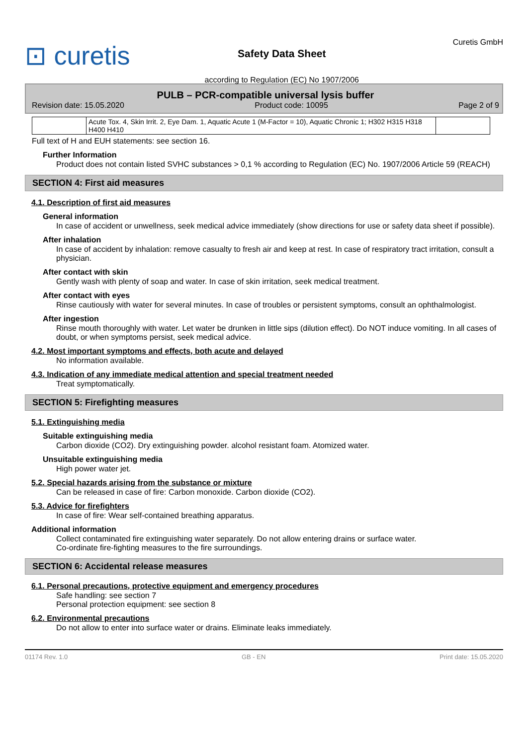⊡ curetis
Safety Data Sheet
according to Regulation (EC) No 1907/2006
Curetis GmbH
PULB – PCR-compatible universal lysis buffer
Revision date: 15.05.2020 Product code: 10095 Page 2 of 9
| | Acute Tox. 4, Skin Irrit. 2, Eye Dam. 1, Aquatic Acute 1 (M-Factor = 10), Aquatic Chronic 1; H302 H315 H318 H400 H410 | |
Full text of H and EUH statements: see section 16.
Further Information
Product does not contain listed SVHC substances > 0,1 % according to Regulation (EC) No. 1907/2006 Article 59 (REACH)
SECTION 4: First aid measures
4.1. Description of first aid measures
General information
In case of accident or unwellness, seek medical advice immediately (show directions for use or safety data sheet if possible).
After inhalation
In case of accident by inhalation: remove casualty to fresh air and keep at rest. In case of respiratory tract irritation, consult a physician.
After contact with skin
Gently wash with plenty of soap and water. In case of skin irritation, seek medical treatment.
After contact with eyes
Rinse cautiously with water for several minutes. In case of troubles or persistent symptoms, consult an ophthalmologist.
After ingestion
Rinse mouth thoroughly with water. Let water be drunken in little sips (dilution effect). Do NOT induce vomiting. In all cases of doubt, or when symptoms persist, seek medical advice.
4.2. Most important symptoms and effects, both acute and delayed
No information available.
4.3. Indication of any immediate medical attention and special treatment needed
Treat symptomatically.
SECTION 5: Firefighting measures
5.1. Extinguishing media
Suitable extinguishing media
Carbon dioxide (CO2). Dry extinguishing powder. alcohol resistant foam. Atomized water.
Unsuitable extinguishing media
High power water jet.
5.2. Special hazards arising from the substance or mixture
Can be released in case of fire: Carbon monoxide. Carbon dioxide (CO2).
5.3. Advice for firefighters
In case of fire: Wear self-contained breathing apparatus.
Additional information
Collect contaminated fire extinguishing water separately. Do not allow entering drains or surface water.
Co-ordinate fire-fighting measures to the fire surroundings.
SECTION 6: Accidental release measures
6.1. Personal precautions, protective equipment and emergency procedures
Safe handling: see section 7
Personal protection equipment: see section 8
6.2. Environmental precautions
Do not allow to enter into surface water or drains. Eliminate leaks immediately.
01174 Rev. 1.0 GB - EN Print date: 15.05.2020